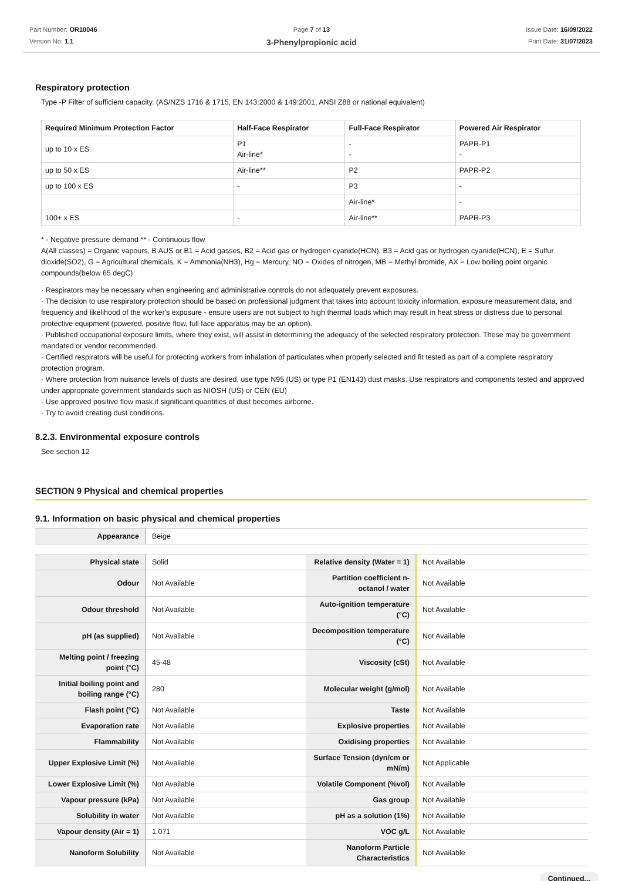Part Number: OR10046
Version No: 1.1
Page 7 of 13
3-Phenylpropionic acid
Issue Date: 16/09/2022
Print Date: 31/07/2023
Respiratory protection
Type -P Filter of sufficient capacity. (AS/NZS 1716 & 1715, EN 143:2000 & 149:2001, ANSI Z88 or national equivalent)
| Required Minimum Protection Factor | Half-Face Respirator | Full-Face Respirator | Powered Air Respirator |
| --- | --- | --- | --- |
| up to 10 x ES | P1 Air-line* | - - | PAPR-P1 - |
| up to 50 x ES | Air-line** | P2 | PAPR-P2 |
| up to 100 x ES | - | P3 | - |
| | | Air-line* | - |
| 100+ x ES | - | Air-line** | PAPR-P3 |
* - Negative pressure demand ** - Continuous flow
A(All classes) = Organic vapours, B AUS or B1 = Acid gasses, B2 = Acid gas or hydrogen cyanide(HCN), B3 = Acid gas or hydrogen cyanide(HCN), E = Sulfur dioxide(SO2), G = Agricultural chemicals, K = Ammonia(NH3), Hg = Mercury, NO = Oxides of nitrogen, MB = Methyl bromide, AX = Low boiling point organic compounds(below 65 degC)
· Respirators may be necessary when engineering and administrative controls do not adequately prevent exposures.
· The decision to use respiratory protection should be based on professional judgment that takes into account toxicity information, exposure measurement data, and frequency and likelihood of the worker's exposure - ensure users are not subject to high thermal loads which may result in heat stress or distress due to personal protective equipment (powered, positive flow, full face apparatus may be an option).
· Published occupational exposure limits, where they exist, will assist in determining the adequacy of the selected respiratory protection. These may be government mandated or vendor recommended.
· Certified respirators will be useful for protecting workers from inhalation of particulates when properly selected and fit tested as part of a complete respiratory protection program.
· Where protection from nuisance levels of dusts are desired, use type N95 (US) or type P1 (EN143) dust masks. Use respirators and components tested and approved under appropriate government standards such as NIOSH (US) or CEN (EU)
· Use approved positive flow mask if significant quantities of dust becomes airborne.
· Try to avoid creating dust conditions.
8.2.3. Environmental exposure controls
See section 12
SECTION 9 Physical and chemical properties
9.1. Information on basic physical and chemical properties
| Appearance | Beige |
| Physical state | Solid | Relative density (Water = 1) | Not Available |
| Odour | Not Available | Partition coefficient n-octanol / water | Not Available |
| Odour threshold | Not Available | Auto-ignition temperature (°C) | Not Available |
| pH (as supplied) | Not Available | Decomposition temperature (°C) | Not Available |
| Melting point / freezing point (°C) | 45-48 | Viscosity (cSt) | Not Available |
| Initial boiling point and boiling range (°C) | 280 | Molecular weight (g/mol) | Not Available |
| Flash point (°C) | Not Available | Taste | Not Available |
| Evaporation rate | Not Available | Explosive properties | Not Available |
| Flammability | Not Available | Oxidising properties | Not Available |
| Upper Explosive Limit (%) | Not Available | Surface Tension (dyn/cm or mN/m) | Not Applicable |
| Lower Explosive Limit (%) | Not Available | Volatile Component (%vol) | Not Available |
| Vapour pressure (kPa) | Not Available | Gas group | Not Available |
| Solubility in water | Not Available | pH as a solution (1%) | Not Available |
| Vapour density (Air = 1) | 1.071 | VOC g/L | Not Available |
| Nanoform Solubility | Not Available | Nanoform Particle Characteristics | Not Available |
Continued...